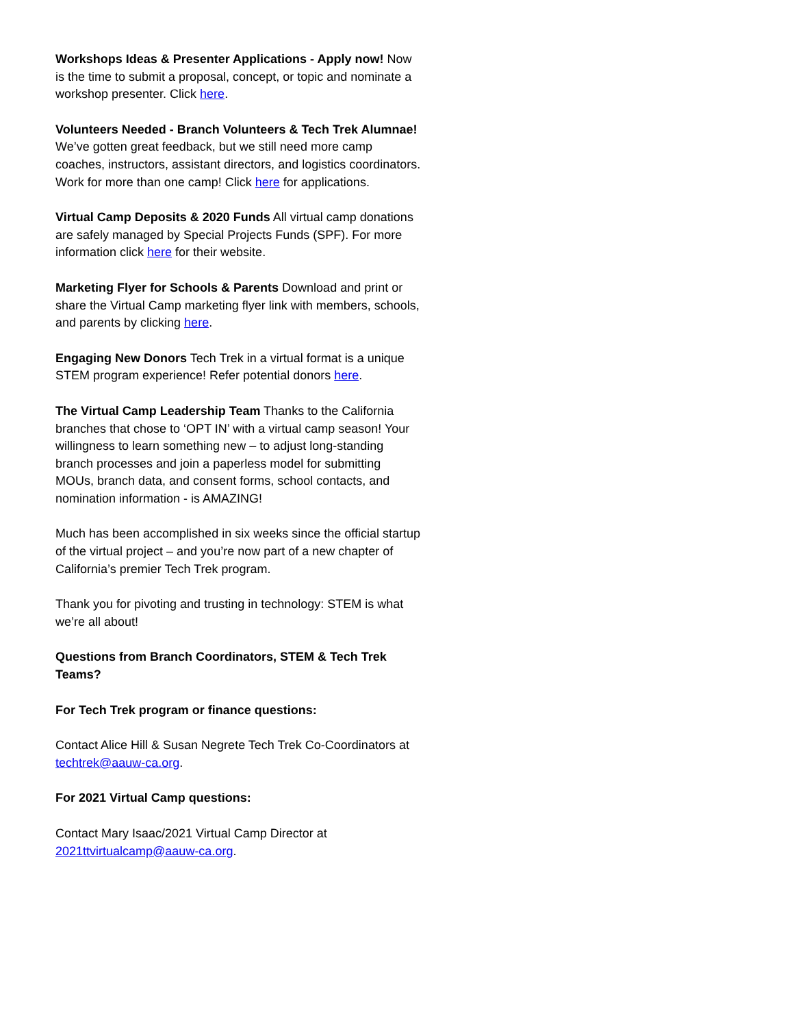Workshops Ideas & Presenter Applications - Apply now! Now is the time to submit a proposal, concept, or topic and nominate a workshop presenter. Click here.
Volunteers Needed - Branch Volunteers & Tech Trek Alumnae! We’ve gotten great feedback, but we still need more camp coaches, instructors, assistant directors, and logistics coordinators. Work for more than one camp! Click here for applications.
Virtual Camp Deposits & 2020 Funds All virtual camp donations are safely managed by Special Projects Funds (SPF). For more information click here for their website.
Marketing Flyer for Schools & Parents Download and print or share the Virtual Camp marketing flyer link with members, schools, and parents by clicking here.
Engaging New Donors Tech Trek in a virtual format is a unique STEM program experience! Refer potential donors here.
The Virtual Camp Leadership Team Thanks to the California branches that chose to ‘OPT IN’ with a virtual camp season! Your willingness to learn something new – to adjust long-standing branch processes and join a paperless model for submitting MOUs, branch data, and consent forms, school contacts, and nomination information - is AMAZING!
Much has been accomplished in six weeks since the official startup of the virtual project – and you’re now part of a new chapter of California’s premier Tech Trek program.
Thank you for pivoting and trusting in technology: STEM is what we’re all about!
Questions from Branch Coordinators, STEM & Tech Trek Teams?
For Tech Trek program or finance questions:
Contact Alice Hill & Susan Negrete Tech Trek Co-Coordinators at techtrek@aauw-ca.org.
For 2021 Virtual Camp questions:
Contact Mary Isaac/2021 Virtual Camp Director at 2021ttvirtualcamp@aauw-ca.org.